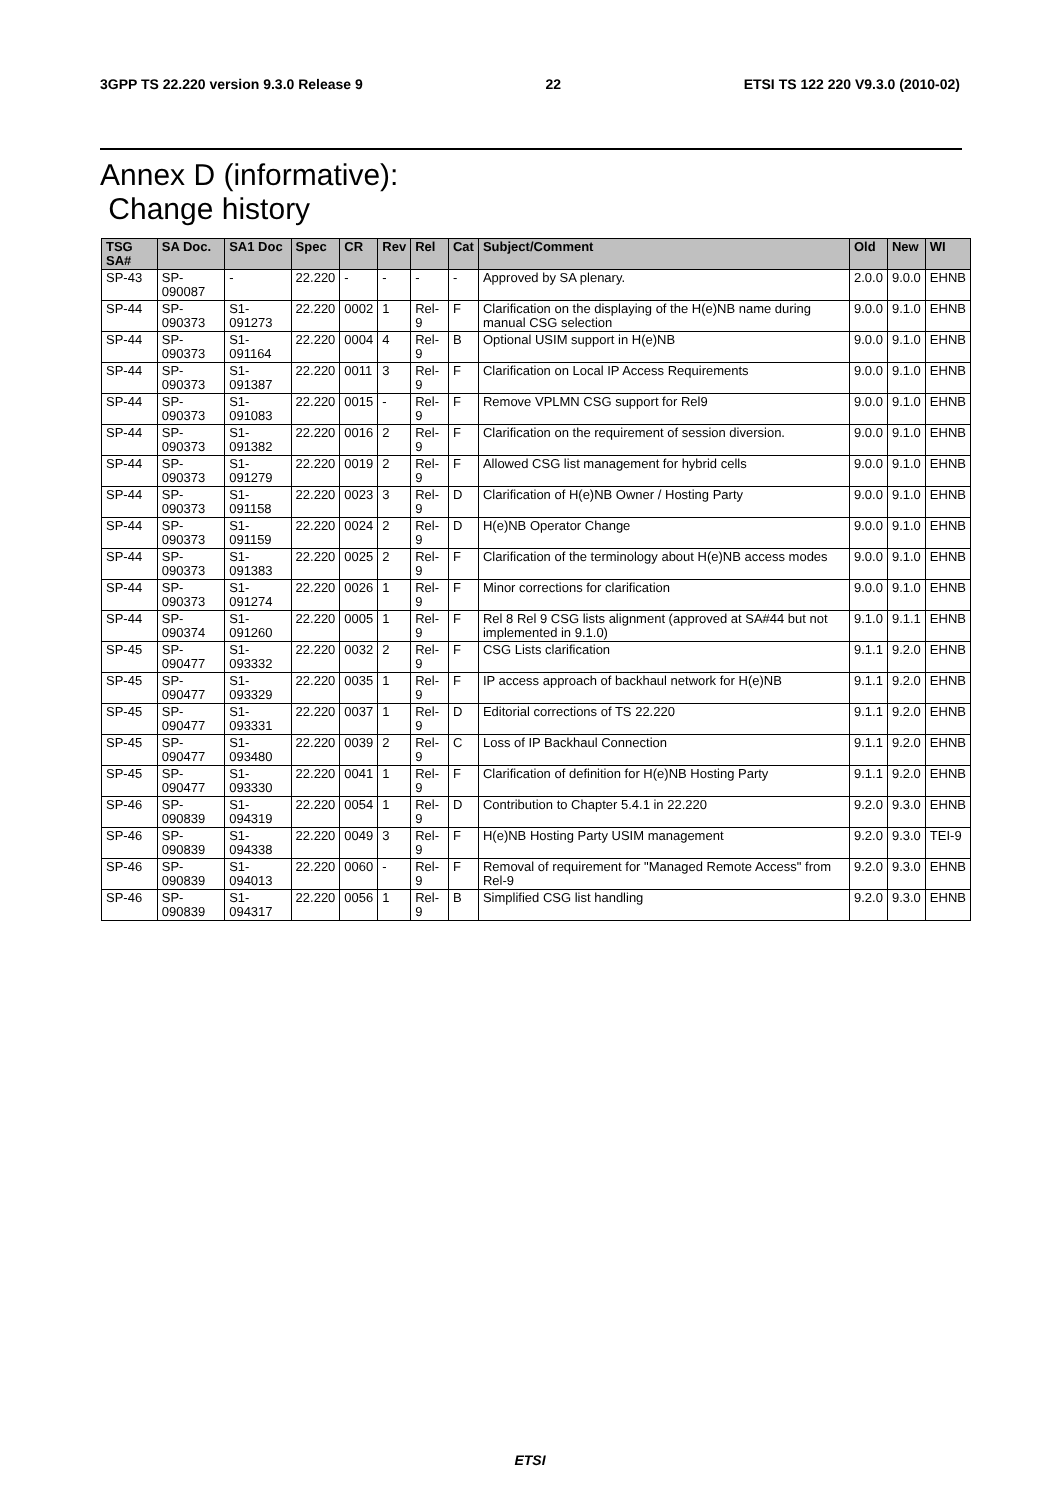3GPP TS 22.220 version 9.3.0 Release 9 22 ETSI TS 122 220 V9.3.0 (2010-02)
Annex D (informative):
Change history
| TSG SA# | SA Doc. | SA1 Doc | Spec | CR | Rev | Rel | Cat | Subject/Comment | Old | New | WI |
| --- | --- | --- | --- | --- | --- | --- | --- | --- | --- | --- | --- |
| SP-43 | SP-090087 | - | 22.220 | - | - | - | - | Approved by SA plenary. | 2.0.0 | 9.0.0 | EHNB |
| SP-44 | SP-090373 | S1-091273 | 22.220 | 0002 | 1 | Rel-9 | F | Clarification on the displaying of the H(e)NB name during manual CSG selection | 9.0.0 | 9.1.0 | EHNB |
| SP-44 | SP-090373 | S1-091164 | 22.220 | 0004 | 4 | Rel-9 | B | Optional USIM support in H(e)NB | 9.0.0 | 9.1.0 | EHNB |
| SP-44 | SP-090373 | S1-091387 | 22.220 | 0011 | 3 | Rel-9 | F | Clarification on Local IP Access Requirements | 9.0.0 | 9.1.0 | EHNB |
| SP-44 | SP-090373 | S1-091083 | 22.220 | 0015 | - | Rel-9 | F | Remove VPLMN CSG support for Rel9 | 9.0.0 | 9.1.0 | EHNB |
| SP-44 | SP-090373 | S1-091382 | 22.220 | 0016 | 2 | Rel-9 | F | Clarification on the requirement of session diversion. | 9.0.0 | 9.1.0 | EHNB |
| SP-44 | SP-090373 | S1-091279 | 22.220 | 0019 | 2 | Rel-9 | F | Allowed CSG list management for hybrid cells | 9.0.0 | 9.1.0 | EHNB |
| SP-44 | SP-090373 | S1-091158 | 22.220 | 0023 | 3 | Rel-9 | D | Clarification of H(e)NB Owner / Hosting Party | 9.0.0 | 9.1.0 | EHNB |
| SP-44 | SP-090373 | S1-091159 | 22.220 | 0024 | 2 | Rel-9 | D | H(e)NB Operator Change | 9.0.0 | 9.1.0 | EHNB |
| SP-44 | SP-090373 | S1-091383 | 22.220 | 0025 | 2 | Rel-9 | F | Clarification of the terminology about H(e)NB access modes | 9.0.0 | 9.1.0 | EHNB |
| SP-44 | SP-090373 | S1-091274 | 22.220 | 0026 | 1 | Rel-9 | F | Minor corrections for clarification | 9.0.0 | 9.1.0 | EHNB |
| SP-44 | SP-090374 | S1-091260 | 22.220 | 0005 | 1 | Rel-9 | F | Rel 8 Rel 9 CSG lists alignment (approved at SA#44 but not implemented in 9.1.0) | 9.1.0 | 9.1.1 | EHNB |
| SP-45 | SP-090477 | S1-093332 | 22.220 | 0032 | 2 | Rel-9 | F | CSG Lists clarification | 9.1.1 | 9.2.0 | EHNB |
| SP-45 | SP-090477 | S1-093329 | 22.220 | 0035 | 1 | Rel-9 | F | IP access approach of backhaul network for H(e)NB | 9.1.1 | 9.2.0 | EHNB |
| SP-45 | SP-090477 | S1-093331 | 22.220 | 0037 | 1 | Rel-9 | D | Editorial corrections of TS 22.220 | 9.1.1 | 9.2.0 | EHNB |
| SP-45 | SP-090477 | S1-093480 | 22.220 | 0039 | 2 | Rel-9 | C | Loss of IP Backhaul Connection | 9.1.1 | 9.2.0 | EHNB |
| SP-45 | SP-090477 | S1-093330 | 22.220 | 0041 | 1 | Rel-9 | F | Clarification of definition for H(e)NB Hosting Party | 9.1.1 | 9.2.0 | EHNB |
| SP-46 | SP-090839 | S1-094319 | 22.220 | 0054 | 1 | Rel-9 | D | Contribution to Chapter 5.4.1 in 22.220 | 9.2.0 | 9.3.0 | EHNB |
| SP-46 | SP-090839 | S1-094338 | 22.220 | 0049 | 3 | Rel-9 | F | H(e)NB Hosting Party USIM management | 9.2.0 | 9.3.0 | TEI-9 |
| SP-46 | SP-090839 | S1-094013 | 22.220 | 0060 | - | Rel-9 | F | Removal of requirement for "Managed Remote Access" from Rel-9 | 9.2.0 | 9.3.0 | EHNB |
| SP-46 | SP-090839 | S1-094317 | 22.220 | 0056 | 1 | Rel-9 | B | Simplified CSG list handling | 9.2.0 | 9.3.0 | EHNB |
ETSI